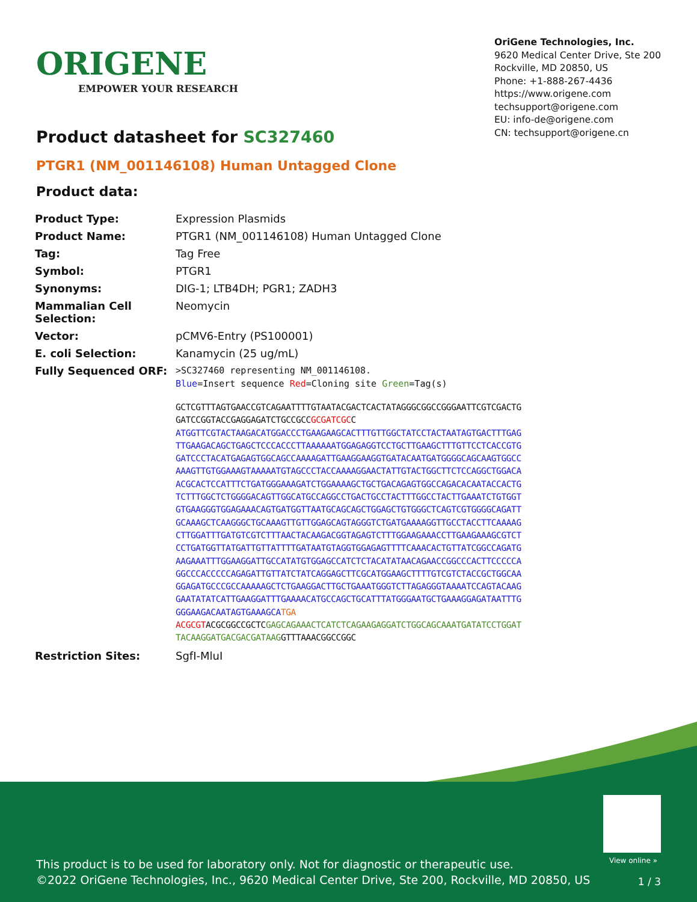ORIGENE
EMPOWER YOUR RESEARCH
OriGene Technologies, Inc.
9620 Medical Center Drive, Ste 200
Rockville, MD 20850, US
Phone: +1-888-267-4436
https://www.origene.com
techsupport@origene.com
EU: info-de@origene.com
CN: techsupport@origene.cn
Product datasheet for SC327460
PTGR1 (NM_001146108) Human Untagged Clone
Product data:
| Product Type: | Expression Plasmids |
| Product Name: | PTGR1 (NM_001146108) Human Untagged Clone |
| Tag: | Tag Free |
| Symbol: | PTGR1 |
| Synonyms: | DIG-1; LTB4DH; PGR1; ZADH3 |
| Mammalian Cell Selection: | Neomycin |
| Vector: | pCMV6-Entry (PS100001) |
| E. coli Selection: | Kanamycin (25 ug/mL) |
| Fully Sequenced ORF: | >SC327460 representing NM_001146108. Blue =Insert sequence Red =Cloning site Green =Tag(s) GCTCGTTTAGTGAACCGTCAGAATTTTGTAATACGACTCACTATAGGGCGGCCGGGAATTCGTCGACTG GATCCGGTACCGAGGAGATCTGCCGCC GCGATCGC C ATGGTTCGTACTAAGACATGGACCCTGAAGAAGCACTTTGTTGGCTATCCTACTAATAGTGACTTTGAG TTGAAGACAGCTGAGCTCCCACCCTTAAAAAATGGAGAGGTCCTGCTTGAAGCTTTGTTCCTCACCGTG GATCCCTACATGAGAGTGGCAGCCAAAAGATTGAAGGAAGGTGATACAATGATGGGGCAGCAAGTGGCC AAAGTTGTGGAAAGTAAAAATGTAGCCCTACCAAAAGGAACTATTGTACTGGCTTCTCCAGGCTGGACA ACGCACTCCATTTCTGATGGGAAAGATCTGGAAAAGCTGCTGACAGAGTGGCCAGACACAATACCACTG TCTTTGGCTCTGGGGACAGTTGGCATGCCAGGCCTGACTGCCTACTTTGGCCTACTTGAAATCTGTGGT GTGAAGGGTGGAGAAACAGTGATGGTTAATGCAGCAGCTGGAGCTGTGGGCTCAGTCGTGGGGCAGATT GCAAAGCTCAAGGGCTGCAAAGTTGTTGGAGCAGTAGGGTCTGATGAAAAGGTTGCCTACCTTCAAAAG CTTGGATTTGATGTCGTCTTTAACTACAAGACGGTAGAGTCTTTGGAAGAAACCTTGAAGAAAGCGTCT CCTGATGGTTATGATTGTTATTTTGATAATGTAGGTGGAGAGTTTTCAAACACTGTTATCGGCCAGATG AAGAAATTTGGAAGGATTGCCATATGTGGAGCCATCTCTACATATAACAGAACCGGCCCACTTCCCCCA GGCCCACCCCCAGAGATTGTTATCTATCAGGAGCTTCGCATGGAAGCTTTTGTCGTCTACCGCTGGCAA GGAGATGCCCGCCAAAAAGCTCTGAAGGACTTGCTGAAATGGGTCTTAGAGGGTAAAATCCAGTACAAG GAATATATCATTGAAGGATTTGAAAACATGCCAGCTGCATTTATGGGAATGCTGAAAGGAGATAATTTG GGGAAGACAATAGTGAAAGCA TGA ACGCGT ACGCGGCCGCTC GAGCAGAAACTCATCTCAGAAGAGGATCTGGCAGCAAATGATATCCTGGAT TACAAGGATGACGACGATAAG GTTTAAACGGCCGGC |
| Restriction Sites: | SgfI-MluI |
View online »
This product is to be used for laboratory only. Not for diagnostic or therapeutic use.
©2022 OriGene Technologies, Inc., 9620 Medical Center Drive, Ste 200, Rockville, MD 20850, US
1 / 3